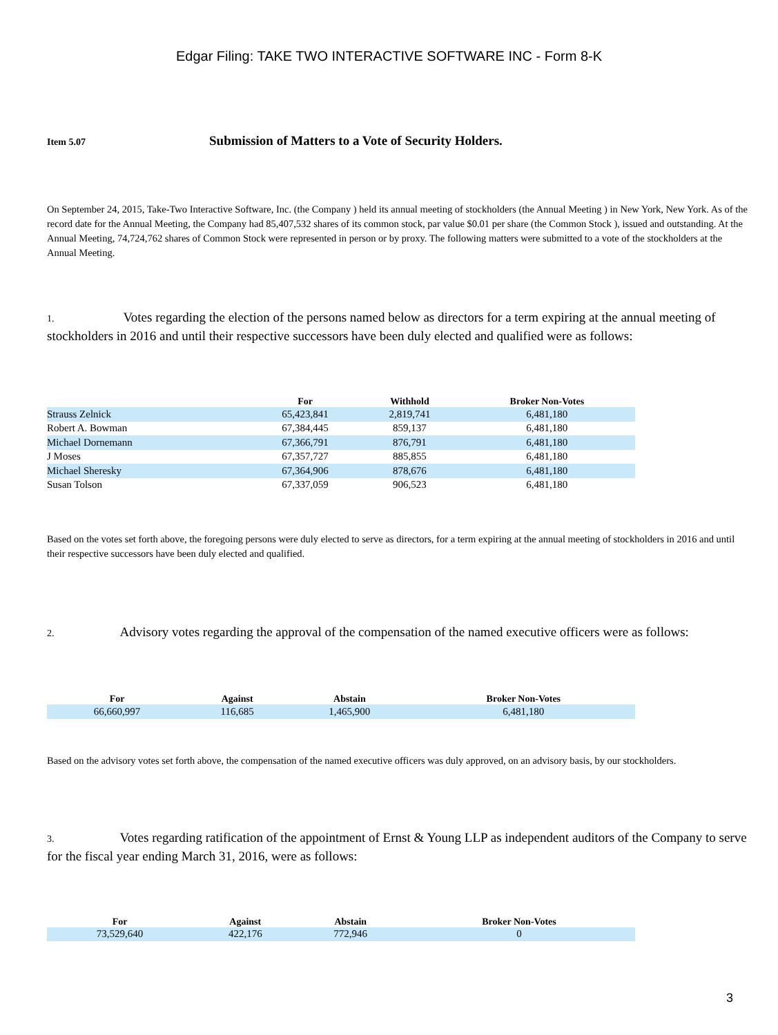Edgar Filing: TAKE TWO INTERACTIVE SOFTWARE INC - Form 8-K
Item 5.07
Submission of Matters to a Vote of Security Holders.
On September 24, 2015, Take-Two Interactive Software, Inc. (the Company ) held its annual meeting of stockholders (the Annual Meeting ) in New York, New York. As of the record date for the Annual Meeting, the Company had 85,407,532 shares of its common stock, par value $0.01 per share (the Common Stock ), issued and outstanding. At the Annual Meeting, 74,724,762 shares of Common Stock were represented in person or by proxy. The following matters were submitted to a vote of the stockholders at the Annual Meeting.
1. Votes regarding the election of the persons named below as directors for a term expiring at the annual meeting of stockholders in 2016 and until their respective successors have been duly elected and qualified were as follows:
| | For | Withhold | Broker Non-Votes |
| --- | --- | --- | --- |
| Strauss Zelnick | 65,423,841 | 2,819,741 | 6,481,180 |
| Robert A. Bowman | 67,384,445 | 859,137 | 6,481,180 |
| Michael Dornemann | 67,366,791 | 876,791 | 6,481,180 |
| J Moses | 67,357,727 | 885,855 | 6,481,180 |
| Michael Sheresky | 67,364,906 | 878,676 | 6,481,180 |
| Susan Tolson | 67,337,059 | 906,523 | 6,481,180 |
Based on the votes set forth above, the foregoing persons were duly elected to serve as directors, for a term expiring at the annual meeting of stockholders in 2016 and until their respective successors have been duly elected and qualified.
2. Advisory votes regarding the approval of the compensation of the named executive officers were as follows:
| For | Against | Abstain | Broker Non-Votes |
| --- | --- | --- | --- |
| 66,660,997 | 116,685 | 1,465,900 | 6,481,180 |
Based on the advisory votes set forth above, the compensation of the named executive officers was duly approved, on an advisory basis, by our stockholders.
3. Votes regarding ratification of the appointment of Ernst & Young LLP as independent auditors of the Company to serve for the fiscal year ending March 31, 2016, were as follows:
| For | Against | Abstain | Broker Non-Votes |
| --- | --- | --- | --- |
| 73,529,640 | 422,176 | 772,946 | 0 |
3